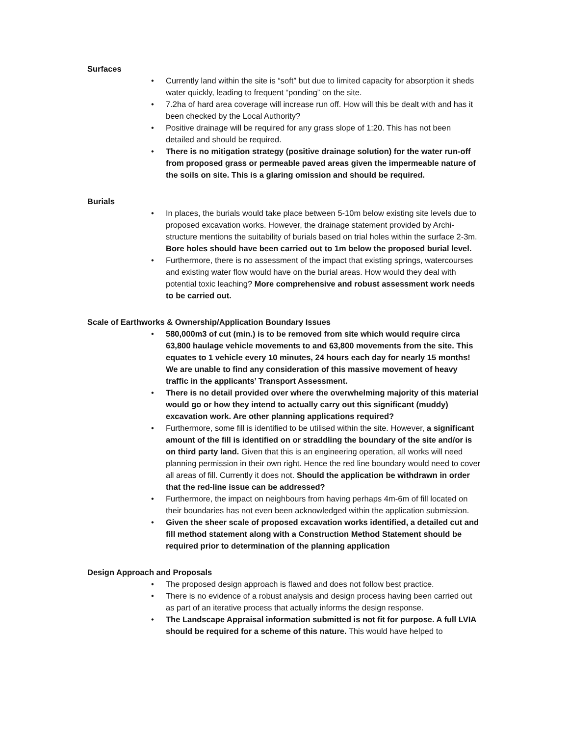Surfaces
• Currently land within the site is “soft” but due to limited capacity for absorption it sheds water quickly, leading to frequent “ponding” on the site.
• 7.2ha of hard area coverage will increase run off. How will this be dealt with and has it been checked by the Local Authority?
• Positive drainage will be required for any grass slope of 1:20. This has not been detailed and should be required.
• There is no mitigation strategy (positive drainage solution) for the water run-off from proposed grass or permeable paved areas given the impermeable nature of the soils on site. This is a glaring omission and should be required.
Burials
• In places, the burials would take place between 5-10m below existing site levels due to proposed excavation works. However, the drainage statement provided by Archi-structure mentions the suitability of burials based on trial holes within the surface 2-3m. Bore holes should have been carried out to 1m below the proposed burial level.
• Furthermore, there is no assessment of the impact that existing springs, watercourses and existing water flow would have on the burial areas. How would they deal with potential toxic leaching? More comprehensive and robust assessment work needs to be carried out.
Scale of Earthworks & Ownership/Application Boundary Issues
• 580,000m3 of cut (min.) is to be removed from site which would require circa 63,800 haulage vehicle movements to and 63,800 movements from the site. This equates to 1 vehicle every 10 minutes, 24 hours each day for nearly 15 months! We are unable to find any consideration of this massive movement of heavy traffic in the applicants’ Transport Assessment.
• There is no detail provided over where the overwhelming majority of this material would go or how they intend to actually carry out this significant (muddy) excavation work. Are other planning applications required?
• Furthermore, some fill is identified to be utilised within the site. However, a significant amount of the fill is identified on or straddling the boundary of the site and/or is on third party land. Given that this is an engineering operation, all works will need planning permission in their own right. Hence the red line boundary would need to cover all areas of fill. Currently it does not. Should the application be withdrawn in order that the red-line issue can be addressed?
• Furthermore, the impact on neighbours from having perhaps 4m-6m of fill located on their boundaries has not even been acknowledged within the application submission.
• Given the sheer scale of proposed excavation works identified, a detailed cut and fill method statement along with a Construction Method Statement should be required prior to determination of the planning application
Design Approach and Proposals
• The proposed design approach is flawed and does not follow best practice.
• There is no evidence of a robust analysis and design process having been carried out as part of an iterative process that actually informs the design response.
• The Landscape Appraisal information submitted is not fit for purpose. A full LVIA should be required for a scheme of this nature. This would have helped to